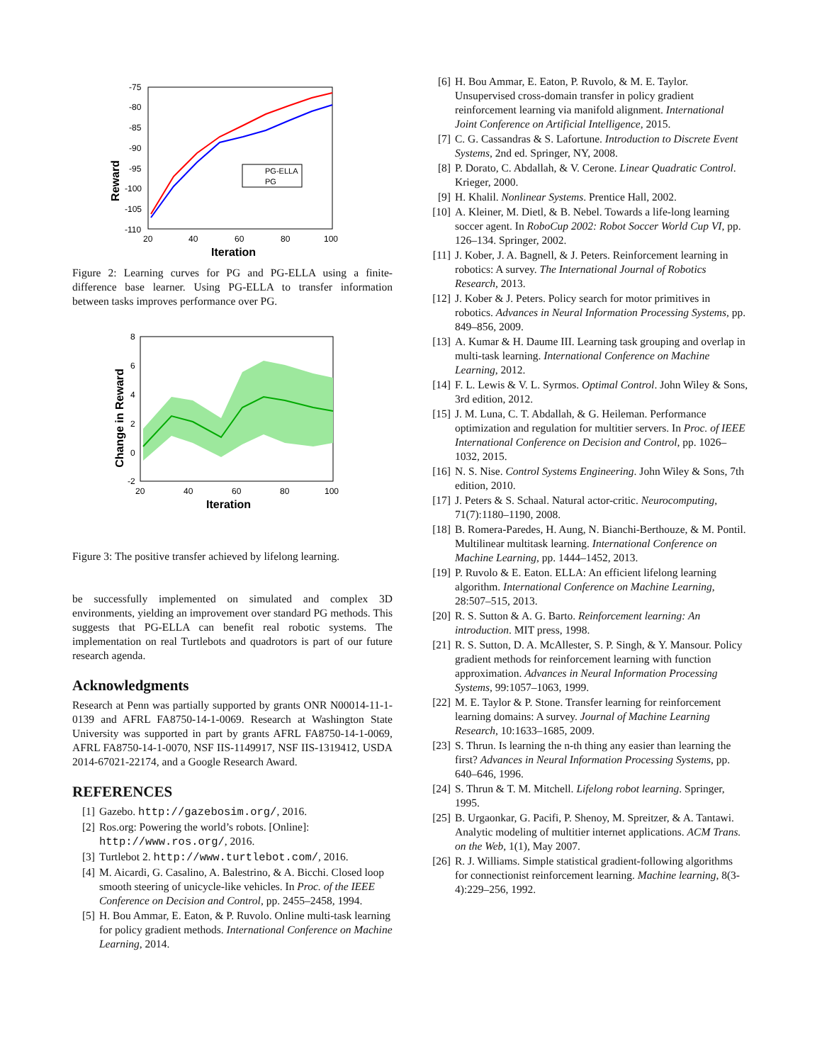-75
-80
-85
-90
-95
-100
-105
-110
20
40
60
80
100
Iteration
Reward
PG-ELLA
PG
Figure 2: Learning curves for PG and PG-ELLA using a finite-difference base learner. Using PG-ELLA to transfer information between tasks improves performance over PG.
8
6
4
2
0
-2
20
40
60
80
100
Iteration
Change in Reward
Figure 3: The positive transfer achieved by lifelong learning.
be successfully implemented on simulated and complex 3D environments, yielding an improvement over standard PG methods. This suggests that PG-ELLA can benefit real robotic systems. The implementation on real Turtlebots and quadrotors is part of our future research agenda.
Acknowledgments
Research at Penn was partially supported by grants ONR N00014-11-1-0139 and AFRL FA8750-14-1-0069. Research at Washington State University was supported in part by grants AFRL FA8750-14-1-0069, AFRL FA8750-14-1-0070, NSF IIS-1149917, NSF IIS-1319412, USDA 2014-67021-22174, and a Google Research Award.
REFERENCES
[1] Gazebo. http://gazebosim.org/, 2016.
[2] Ros.org: Powering the world’s robots. [Online]: http://www.ros.org/, 2016.
[3] Turtlebot 2. http://www.turtlebot.com/, 2016.
[4] M. Aicardi, G. Casalino, A. Balestrino, & A. Bicchi. Closed loop smooth steering of unicycle-like vehicles. In Proc. of the IEEE Conference on Decision and Control, pp. 2455–2458, 1994.
[5] H. Bou Ammar, E. Eaton, & P. Ruvolo. Online multi-task learning for policy gradient methods. International Conference on Machine Learning, 2014.
[6] H. Bou Ammar, E. Eaton, P. Ruvolo, & M. E. Taylor. Unsupervised cross-domain transfer in policy gradient reinforcement learning via manifold alignment. International Joint Conference on Artificial Intelligence, 2015.
[7] C. G. Cassandras & S. Lafortune. Introduction to Discrete Event Systems, 2nd ed. Springer, NY, 2008.
[8] P. Dorato, C. Abdallah, & V. Cerone. Linear Quadratic Control. Krieger, 2000.
[9] H. Khalil. Nonlinear Systems. Prentice Hall, 2002.
[10] A. Kleiner, M. Dietl, & B. Nebel. Towards a life-long learning soccer agent. In RoboCup 2002: Robot Soccer World Cup VI, pp. 126–134. Springer, 2002.
[11] J. Kober, J. A. Bagnell, & J. Peters. Reinforcement learning in robotics: A survey. The International Journal of Robotics Research, 2013.
[12] J. Kober & J. Peters. Policy search for motor primitives in robotics. Advances in Neural Information Processing Systems, pp. 849–856, 2009.
[13] A. Kumar & H. Daume III. Learning task grouping and overlap in multi-task learning. International Conference on Machine Learning, 2012.
[14] F. L. Lewis & V. L. Syrmos. Optimal Control. John Wiley & Sons, 3rd edition, 2012.
[15] J. M. Luna, C. T. Abdallah, & G. Heileman. Performance optimization and regulation for multitier servers. In Proc. of IEEE International Conference on Decision and Control, pp. 1026–1032, 2015.
[16] N. S. Nise. Control Systems Engineering. John Wiley & Sons, 7th edition, 2010.
[17] J. Peters & S. Schaal. Natural actor-critic. Neurocomputing, 71(7):1180–1190, 2008.
[18] B. Romera-Paredes, H. Aung, N. Bianchi-Berthouze, & M. Pontil. Multilinear multitask learning. International Conference on Machine Learning, pp. 1444–1452, 2013.
[19] P. Ruvolo & E. Eaton. ELLA: An efficient lifelong learning algorithm. International Conference on Machine Learning, 28:507–515, 2013.
[20] R. S. Sutton & A. G. Barto. Reinforcement learning: An introduction. MIT press, 1998.
[21] R. S. Sutton, D. A. McAllester, S. P. Singh, & Y. Mansour. Policy gradient methods for reinforcement learning with function approximation. Advances in Neural Information Processing Systems, 99:1057–1063, 1999.
[22] M. E. Taylor & P. Stone. Transfer learning for reinforcement learning domains: A survey. Journal of Machine Learning Research, 10:1633–1685, 2009.
[23] S. Thrun. Is learning the n-th thing any easier than learning the first? Advances in Neural Information Processing Systems, pp. 640–646, 1996.
[24] S. Thrun & T. M. Mitchell. Lifelong robot learning. Springer, 1995.
[25] B. Urgaonkar, G. Pacifi, P. Shenoy, M. Spreitzer, & A. Tantawi. Analytic modeling of multitier internet applications. ACM Trans. on the Web, 1(1), May 2007.
[26] R. J. Williams. Simple statistical gradient-following algorithms for connectionist reinforcement learning. Machine learning, 8(3-4):229–256, 1992.